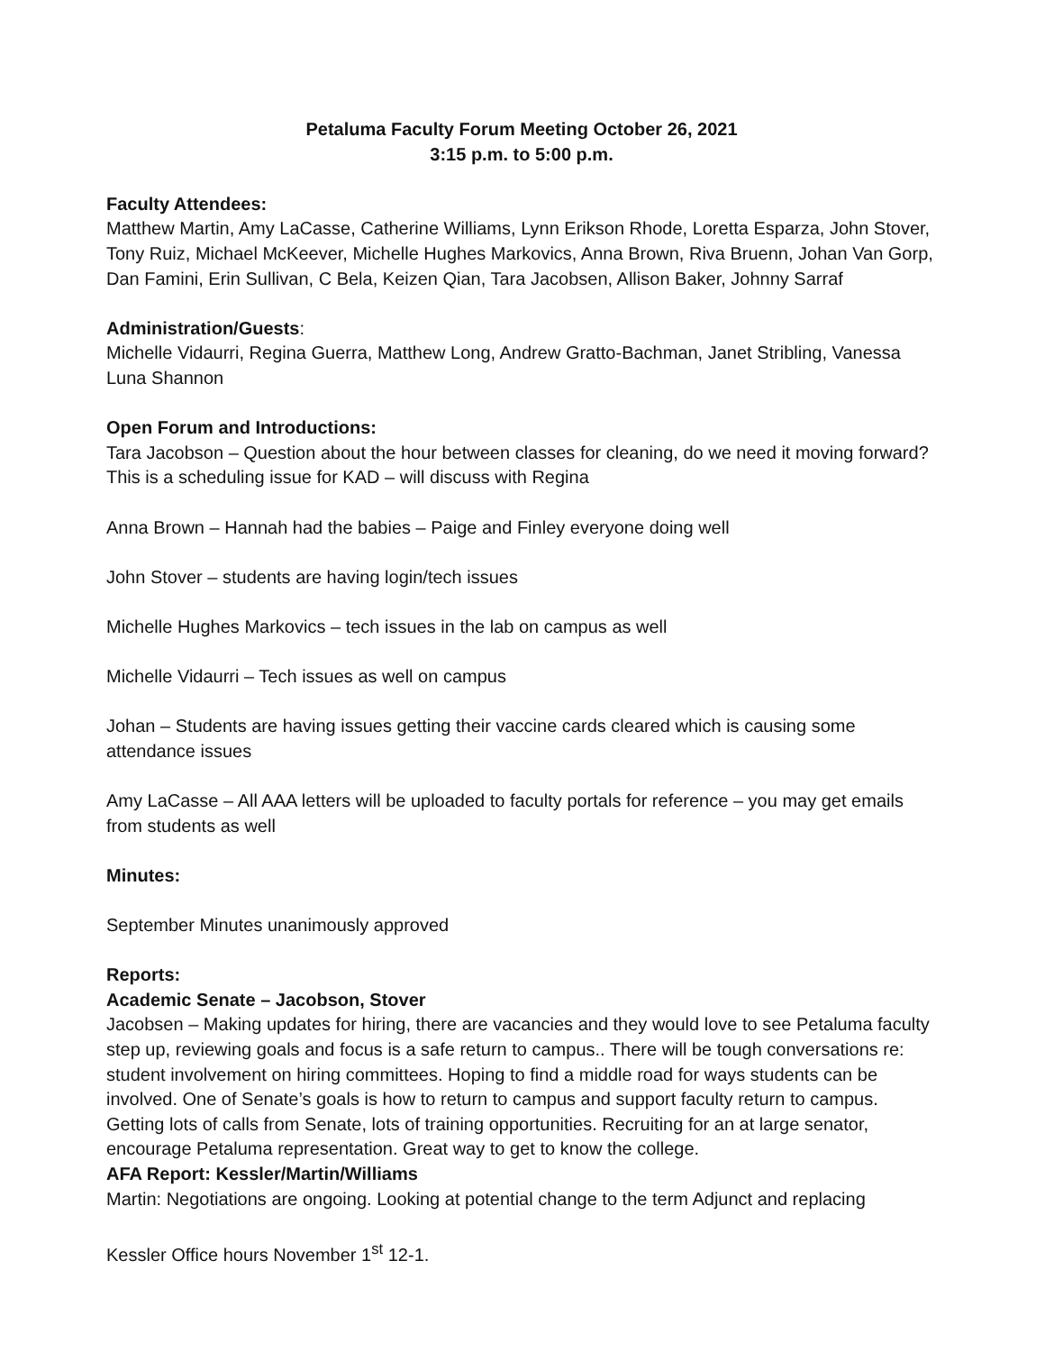Petaluma Faculty Forum Meeting October 26, 2021
3:15 p.m. to 5:00 p.m.
Faculty Attendees:
Matthew Martin, Amy LaCasse, Catherine Williams, Lynn Erikson Rhode, Loretta Esparza, John Stover, Tony Ruiz, Michael McKeever, Michelle Hughes Markovics, Anna Brown, Riva Bruenn, Johan Van Gorp, Dan Famini, Erin Sullivan, C Bela, Keizen Qian, Tara Jacobsen, Allison Baker, Johnny Sarraf
Administration/Guests:
Michelle Vidaurri, Regina Guerra, Matthew Long, Andrew Gratto-Bachman, Janet Stribling, Vanessa Luna Shannon
Open Forum and Introductions:
Tara Jacobson – Question about the hour between classes for cleaning, do we need it moving forward? This is a scheduling issue for KAD – will discuss with Regina
Anna Brown – Hannah had the babies – Paige and Finley everyone doing well
John Stover – students are having login/tech issues
Michelle Hughes Markovics – tech issues in the lab on campus as well
Michelle Vidaurri – Tech issues as well on campus
Johan – Students are having issues getting their vaccine cards cleared which is causing some attendance issues
Amy LaCasse – All AAA letters will be uploaded to faculty portals for reference – you may get emails from students as well
Minutes:
September Minutes unanimously approved
Reports:
Academic Senate – Jacobson, Stover
Jacobsen – Making updates for hiring, there are vacancies and they would love to see Petaluma faculty step up, reviewing goals and focus is a safe return to campus.. There will be tough conversations re: student involvement on hiring committees. Hoping to find a middle road for ways students can be involved. One of Senate’s goals is how to return to campus and support faculty return to campus. Getting lots of calls from Senate, lots of training opportunities. Recruiting for an at large senator, encourage Petaluma representation. Great way to get to know the college.
AFA Report: Kessler/Martin/Williams
Martin: Negotiations are ongoing. Looking at potential change to the term Adjunct and replacing
Kessler Office hours November 1<sup>st</sup> 12-1.